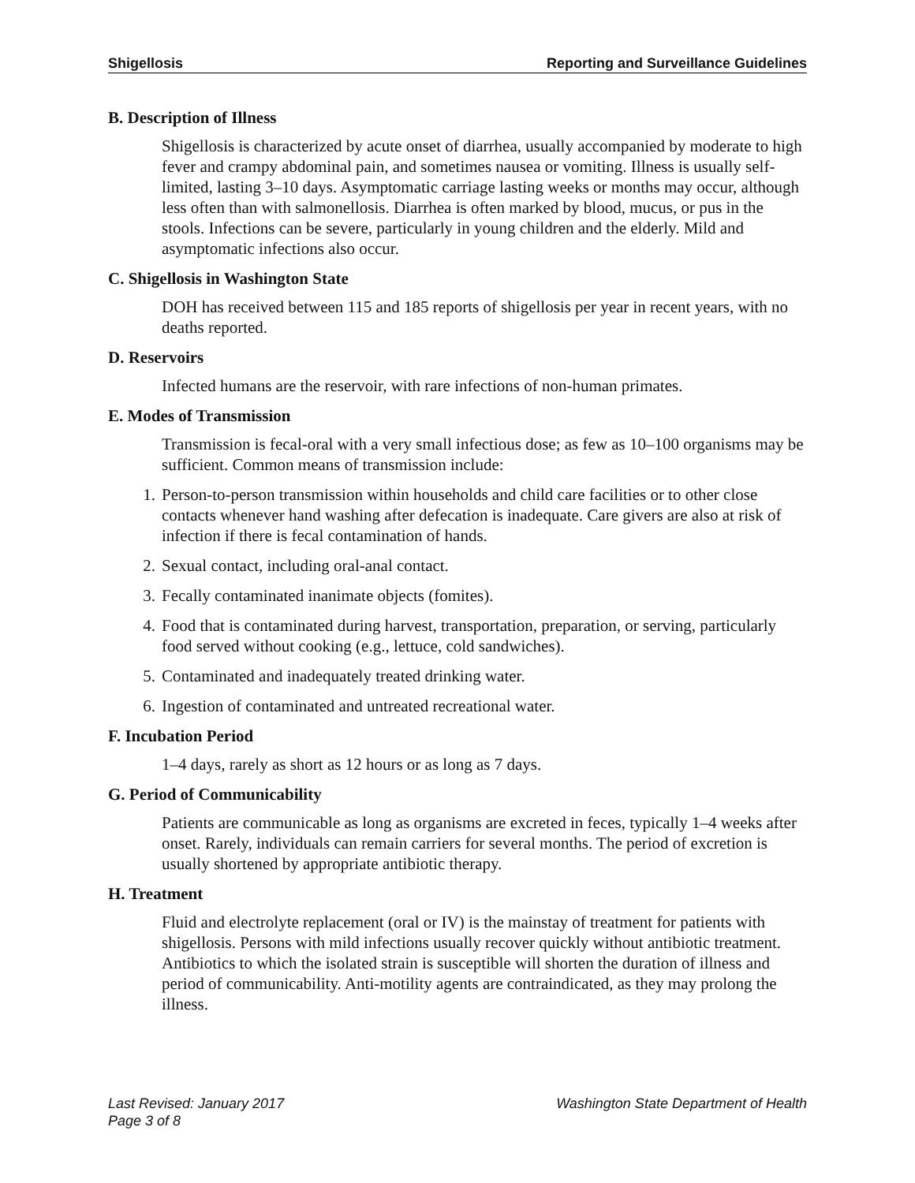Shigellosis Reporting and Surveillance Guidelines
B. Description of Illness
Shigellosis is characterized by acute onset of diarrhea, usually accompanied by moderate to high fever and crampy abdominal pain, and sometimes nausea or vomiting. Illness is usually self-limited, lasting 3–10 days. Asymptomatic carriage lasting weeks or months may occur, although less often than with salmonellosis. Diarrhea is often marked by blood, mucus, or pus in the stools. Infections can be severe, particularly in young children and the elderly. Mild and asymptomatic infections also occur.
C. Shigellosis in Washington State
DOH has received between 115 and 185 reports of shigellosis per year in recent years, with no deaths reported.
D. Reservoirs
Infected humans are the reservoir, with rare infections of non-human primates.
E. Modes of Transmission
Transmission is fecal-oral with a very small infectious dose; as few as 10–100 organisms may be sufficient. Common means of transmission include:
1. Person-to-person transmission within households and child care facilities or to other close contacts whenever hand washing after defecation is inadequate. Care givers are also at risk of infection if there is fecal contamination of hands.
2. Sexual contact, including oral-anal contact.
3. Fecally contaminated inanimate objects (fomites).
4. Food that is contaminated during harvest, transportation, preparation, or serving, particularly food served without cooking (e.g., lettuce, cold sandwiches).
5. Contaminated and inadequately treated drinking water.
6. Ingestion of contaminated and untreated recreational water.
F. Incubation Period
1–4 days, rarely as short as 12 hours or as long as 7 days.
G. Period of Communicability
Patients are communicable as long as organisms are excreted in feces, typically 1–4 weeks after onset. Rarely, individuals can remain carriers for several months. The period of excretion is usually shortened by appropriate antibiotic therapy.
H. Treatment
Fluid and electrolyte replacement (oral or IV) is the mainstay of treatment for patients with shigellosis. Persons with mild infections usually recover quickly without antibiotic treatment. Antibiotics to which the isolated strain is susceptible will shorten the duration of illness and period of communicability. Anti-motility agents are contraindicated, as they may prolong the illness.
Last Revised: January 2017 Washington State Department of Health
Page 3 of 8